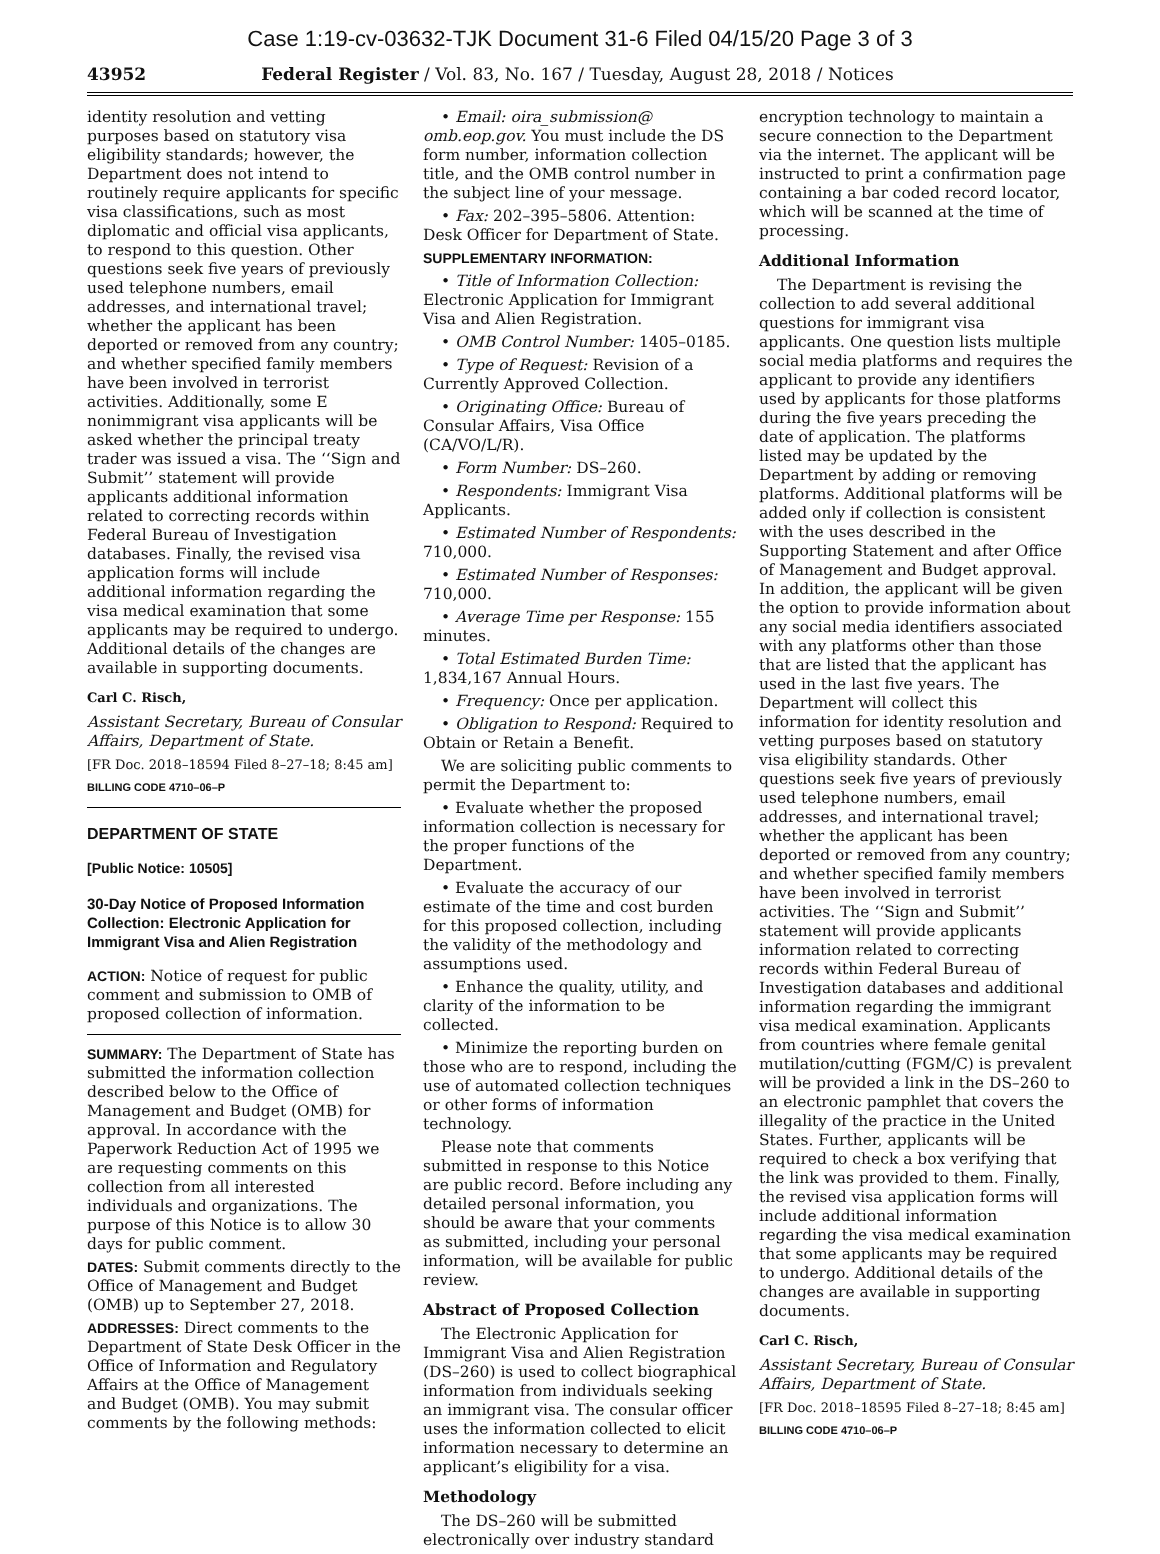Case 1:19-cv-03632-TJK Document 31-6 Filed 04/15/20 Page 3 of 3
43952 Federal Register / Vol. 83, No. 167 / Tuesday, August 28, 2018 / Notices
identity resolution and vetting purposes based on statutory visa eligibility standards; however, the Department does not intend to routinely require applicants for specific visa classifications, such as most diplomatic and official visa applicants, to respond to this question. Other questions seek five years of previously used telephone numbers, email addresses, and international travel; whether the applicant has been deported or removed from any country; and whether specified family members have been involved in terrorist activities. Additionally, some E nonimmigrant visa applicants will be asked whether the principal treaty trader was issued a visa. The ‘‘Sign and Submit’’ statement will provide applicants additional information related to correcting records within Federal Bureau of Investigation databases. Finally, the revised visa application forms will include additional information regarding the visa medical examination that some applicants may be required to undergo. Additional details of the changes are available in supporting documents.
Carl C. Risch,
Assistant Secretary, Bureau of Consular Affairs, Department of State.
[FR Doc. 2018–18594 Filed 8–27–18; 8:45 am]
BILLING CODE 4710–06–P
DEPARTMENT OF STATE
[Public Notice: 10505]
30-Day Notice of Proposed Information Collection: Electronic Application for Immigrant Visa and Alien Registration
ACTION: Notice of request for public comment and submission to OMB of proposed collection of information.
SUMMARY: The Department of State has submitted the information collection described below to the Office of Management and Budget (OMB) for approval. In accordance with the Paperwork Reduction Act of 1995 we are requesting comments on this collection from all interested individuals and organizations. The purpose of this Notice is to allow 30 days for public comment.
DATES: Submit comments directly to the Office of Management and Budget (OMB) up to September 27, 2018.
ADDRESSES: Direct comments to the Department of State Desk Officer in the Office of Information and Regulatory Affairs at the Office of Management and Budget (OMB). You may submit comments by the following methods:
• Email: oira_submission@ omb.eop.gov. You must include the DS form number, information collection title, and the OMB control number in the subject line of your message.
• Fax: 202–395–5806. Attention: Desk Officer for Department of State.
SUPPLEMENTARY INFORMATION:
• Title of Information Collection: Electronic Application for Immigrant Visa and Alien Registration.
• OMB Control Number: 1405–0185.
• Type of Request: Revision of a Currently Approved Collection.
• Originating Office: Bureau of Consular Affairs, Visa Office (CA/VO/L/R).
• Form Number: DS–260.
• Respondents: Immigrant Visa Applicants.
• Estimated Number of Respondents: 710,000.
• Estimated Number of Responses: 710,000.
• Average Time per Response: 155 minutes.
• Total Estimated Burden Time: 1,834,167 Annual Hours.
• Frequency: Once per application.
• Obligation to Respond: Required to Obtain or Retain a Benefit.
We are soliciting public comments to permit the Department to:
• Evaluate whether the proposed information collection is necessary for the proper functions of the Department.
• Evaluate the accuracy of our estimate of the time and cost burden for this proposed collection, including the validity of the methodology and assumptions used.
• Enhance the quality, utility, and clarity of the information to be collected.
• Minimize the reporting burden on those who are to respond, including the use of automated collection techniques or other forms of information technology.
Please note that comments submitted in response to this Notice are public record. Before including any detailed personal information, you should be aware that your comments as submitted, including your personal information, will be available for public review.
Abstract of Proposed Collection
The Electronic Application for Immigrant Visa and Alien Registration (DS–260) is used to collect biographical information from individuals seeking an immigrant visa. The consular officer uses the information collected to elicit information necessary to determine an applicant’s eligibility for a visa.
Methodology
The DS–260 will be submitted electronically over industry standard
encryption technology to maintain a secure connection to the Department via the internet. The applicant will be instructed to print a confirmation page containing a bar coded record locator, which will be scanned at the time of processing.
Additional Information
The Department is revising the collection to add several additional questions for immigrant visa applicants. One question lists multiple social media platforms and requires the applicant to provide any identifiers used by applicants for those platforms during the five years preceding the date of application. The platforms listed may be updated by the Department by adding or removing platforms. Additional platforms will be added only if collection is consistent with the uses described in the Supporting Statement and after Office of Management and Budget approval. In addition, the applicant will be given the option to provide information about any social media identifiers associated with any platforms other than those that are listed that the applicant has used in the last five years. The Department will collect this information for identity resolution and vetting purposes based on statutory visa eligibility standards. Other questions seek five years of previously used telephone numbers, email addresses, and international travel; whether the applicant has been deported or removed from any country; and whether specified family members have been involved in terrorist activities. The ‘‘Sign and Submit’’ statement will provide applicants information related to correcting records within Federal Bureau of Investigation databases and additional information regarding the immigrant visa medical examination. Applicants from countries where female genital mutilation/cutting (FGM/C) is prevalent will be provided a link in the DS–260 to an electronic pamphlet that covers the illegality of the practice in the United States. Further, applicants will be required to check a box verifying that the link was provided to them. Finally, the revised visa application forms will include additional information regarding the visa medical examination that some applicants may be required to undergo. Additional details of the changes are available in supporting documents.
Carl C. Risch,
Assistant Secretary, Bureau of Consular Affairs, Department of State.
[FR Doc. 2018–18595 Filed 8–27–18; 8:45 am]
BILLING CODE 4710–06–P